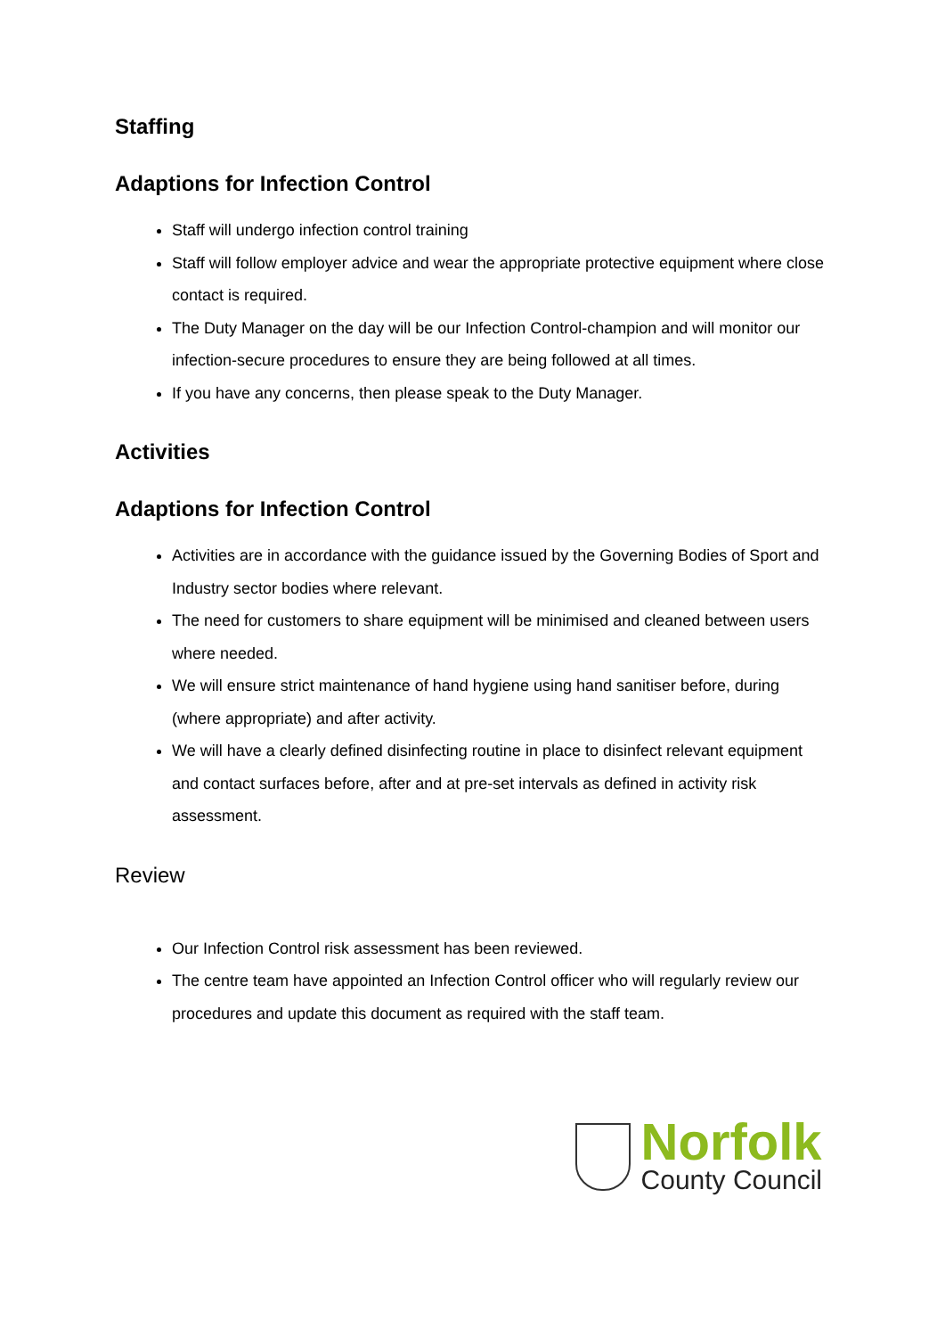Staffing
Adaptions for Infection Control
Staff will undergo infection control training
Staff will follow employer advice and wear the appropriate protective equipment where close contact is required.
The Duty Manager on the day will be our Infection Control-champion and will monitor our infection-secure procedures to ensure they are being followed at all times.
If you have any concerns, then please speak to the Duty Manager.
Activities
Adaptions for Infection Control
Activities are in accordance with the guidance issued by the Governing Bodies of Sport and Industry sector bodies where relevant.
The need for customers to share equipment will be minimised and cleaned between users where needed.
We will ensure strict maintenance of hand hygiene using hand sanitiser before, during (where appropriate) and after activity.
We will have a clearly defined disinfecting routine in place to disinfect relevant equipment and contact surfaces before, after and at pre-set intervals as defined in activity risk assessment.
Review
Our Infection Control risk assessment has been reviewed.
The centre team have appointed an Infection Control officer who will regularly review our procedures and update this document as required with the staff team.
Norfolk
County Council